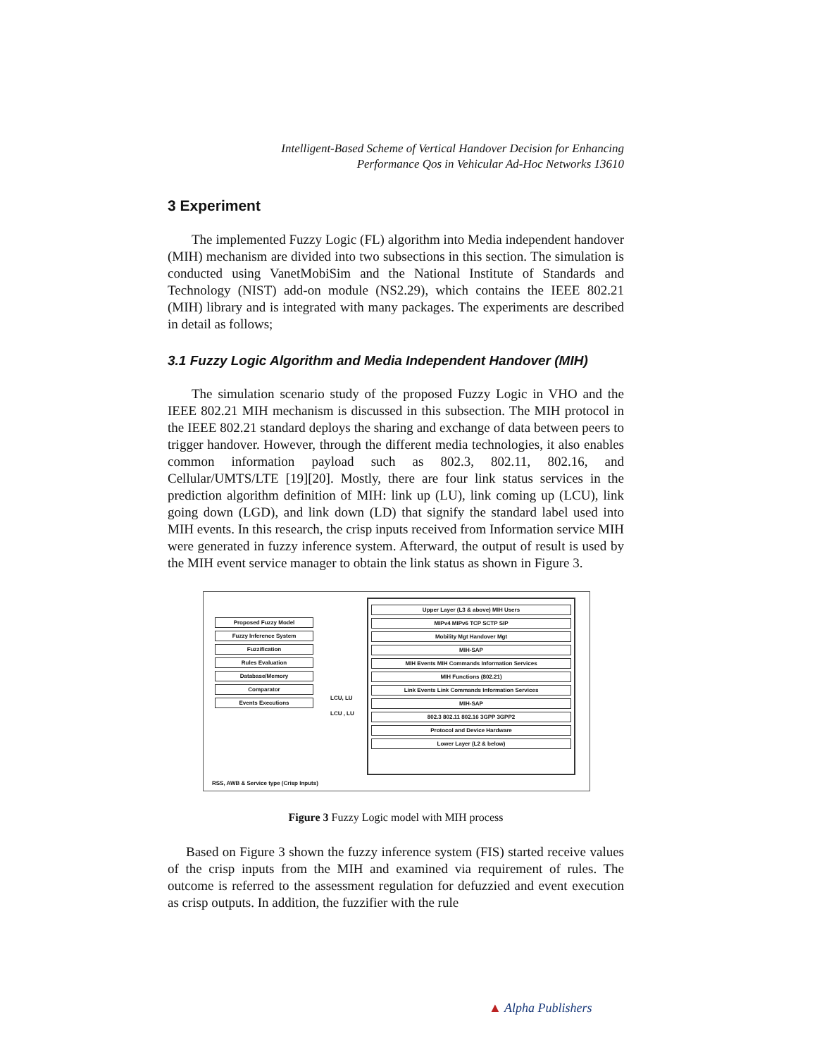Intelligent-Based Scheme of Vertical Handover Decision for Enhancing
Performance Qos in Vehicular Ad-Hoc Networks 13610
3 Experiment
The implemented Fuzzy Logic (FL) algorithm into Media independent handover (MIH) mechanism are divided into two subsections in this section. The simulation is conducted using VanetMobiSim and the National Institute of Standards and Technology (NIST) add-on module (NS2.29), which contains the IEEE 802.21 (MIH) library and is integrated with many packages. The experiments are described in detail as follows;
3.1 Fuzzy Logic Algorithm and Media Independent Handover (MIH)
The simulation scenario study of the proposed Fuzzy Logic in VHO and the IEEE 802.21 MIH mechanism is discussed in this subsection. The MIH protocol in the IEEE 802.21 standard deploys the sharing and exchange of data between peers to trigger handover. However, through the different media technologies, it also enables common information payload such as 802.3, 802.11, 802.16, and Cellular/UMTS/LTE [19][20]. Mostly, there are four link status services in the prediction algorithm definition of MIH: link up (LU), link coming up (LCU), link going down (LGD), and link down (LD) that signify the standard label used into MIH events. In this research, the crisp inputs received from Information service MIH were generated in fuzzy inference system. Afterward, the output of result is used by the MIH event service manager to obtain the link status as shown in Figure 3.
Proposed Fuzzy Model
Fuzzy Inference System
Fuzzification
Rules Evaluation
Database/Memory
Comparator
Events Executions
LCU, LU
LCU , LU
Upper Layer (L3 & above) MIH Users
MIPv4 MIPv6 TCP SCTP SIP
Mobility Mgt Handover Mgt
MIH-SAP
MIH Events MIH Commands Information Services
MIH Functions (802.21)
Link Events Link Commands Information Services
MIH-SAP
802.3 802.11 802.16 3GPP 3GPP2
Protocol and Device Hardware
Lower Layer (L2 & below)
RSS, AWB & Service type (Crisp Inputs)
Figure 3 Fuzzy Logic model with MIH process
Based on Figure 3 shown the fuzzy inference system (FIS) started receive values of the crisp inputs from the MIH and examined via requirement of rules. The outcome is referred to the assessment regulation for defuzzied and event execution as crisp outputs. In addition, the fuzzifier with the rule
▲ Alpha Publishers